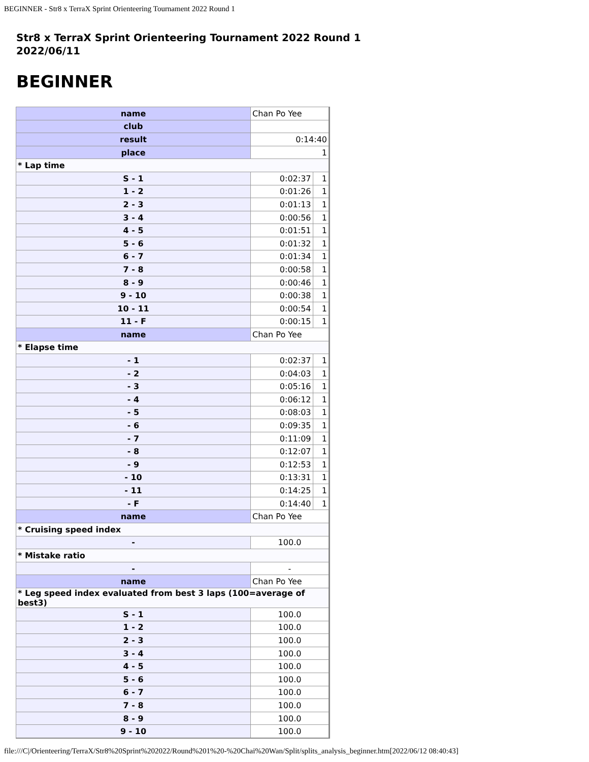BEGINNER - Str8 x TerraX Sprint Orienteering Tournament 2022 Round 1
Str8 x TerraX Sprint Orienteering Tournament 2022 Round 1
2022/06/11
BEGINNER
| name | Chan Po Yee | |
| club | | |
| result | 0:14:40 | |
| place | 1 | |
| * Lap time | | |
| S - 1 | 0:02:37 | 1 |
| 1 - 2 | 0:01:26 | 1 |
| 2 - 3 | 0:01:13 | 1 |
| 3 - 4 | 0:00:56 | 1 |
| 4 - 5 | 0:01:51 | 1 |
| 5 - 6 | 0:01:32 | 1 |
| 6 - 7 | 0:01:34 | 1 |
| 7 - 8 | 0:00:58 | 1 |
| 8 - 9 | 0:00:46 | 1 |
| 9 - 10 | 0:00:38 | 1 |
| 10 - 11 | 0:00:54 | 1 |
| 11 - F | 0:00:15 | 1 |
| name | Chan Po Yee | |
| * Elapse time | | |
| - 1 | 0:02:37 | 1 |
| - 2 | 0:04:03 | 1 |
| - 3 | 0:05:16 | 1 |
| - 4 | 0:06:12 | 1 |
| - 5 | 0:08:03 | 1 |
| - 6 | 0:09:35 | 1 |
| - 7 | 0:11:09 | 1 |
| - 8 | 0:12:07 | 1 |
| - 9 | 0:12:53 | 1 |
| - 10 | 0:13:31 | 1 |
| - 11 | 0:14:25 | 1 |
| - F | 0:14:40 | 1 |
| name | Chan Po Yee | |
| * Cruising speed index | | |
| - | 100.0 | |
| * Mistake ratio | | |
| - | - | |
| name | Chan Po Yee | |
| * Leg speed index evaluated from best 3 laps (100=average of best3) | | |
| S - 1 | 100.0 | |
| 1 - 2 | 100.0 | |
| 2 - 3 | 100.0 | |
| 3 - 4 | 100.0 | |
| 4 - 5 | 100.0 | |
| 5 - 6 | 100.0 | |
| 6 - 7 | 100.0 | |
| 7 - 8 | 100.0 | |
| 8 - 9 | 100.0 | |
| 9 - 10 | 100.0 | |
file:///C|/Orienteering/TerraX/Str8%20Sprint%202022/Round%201%20-%20Chai%20Wan/Split/splits_analysis_beginner.htm[2022/06/12 08:40:43]